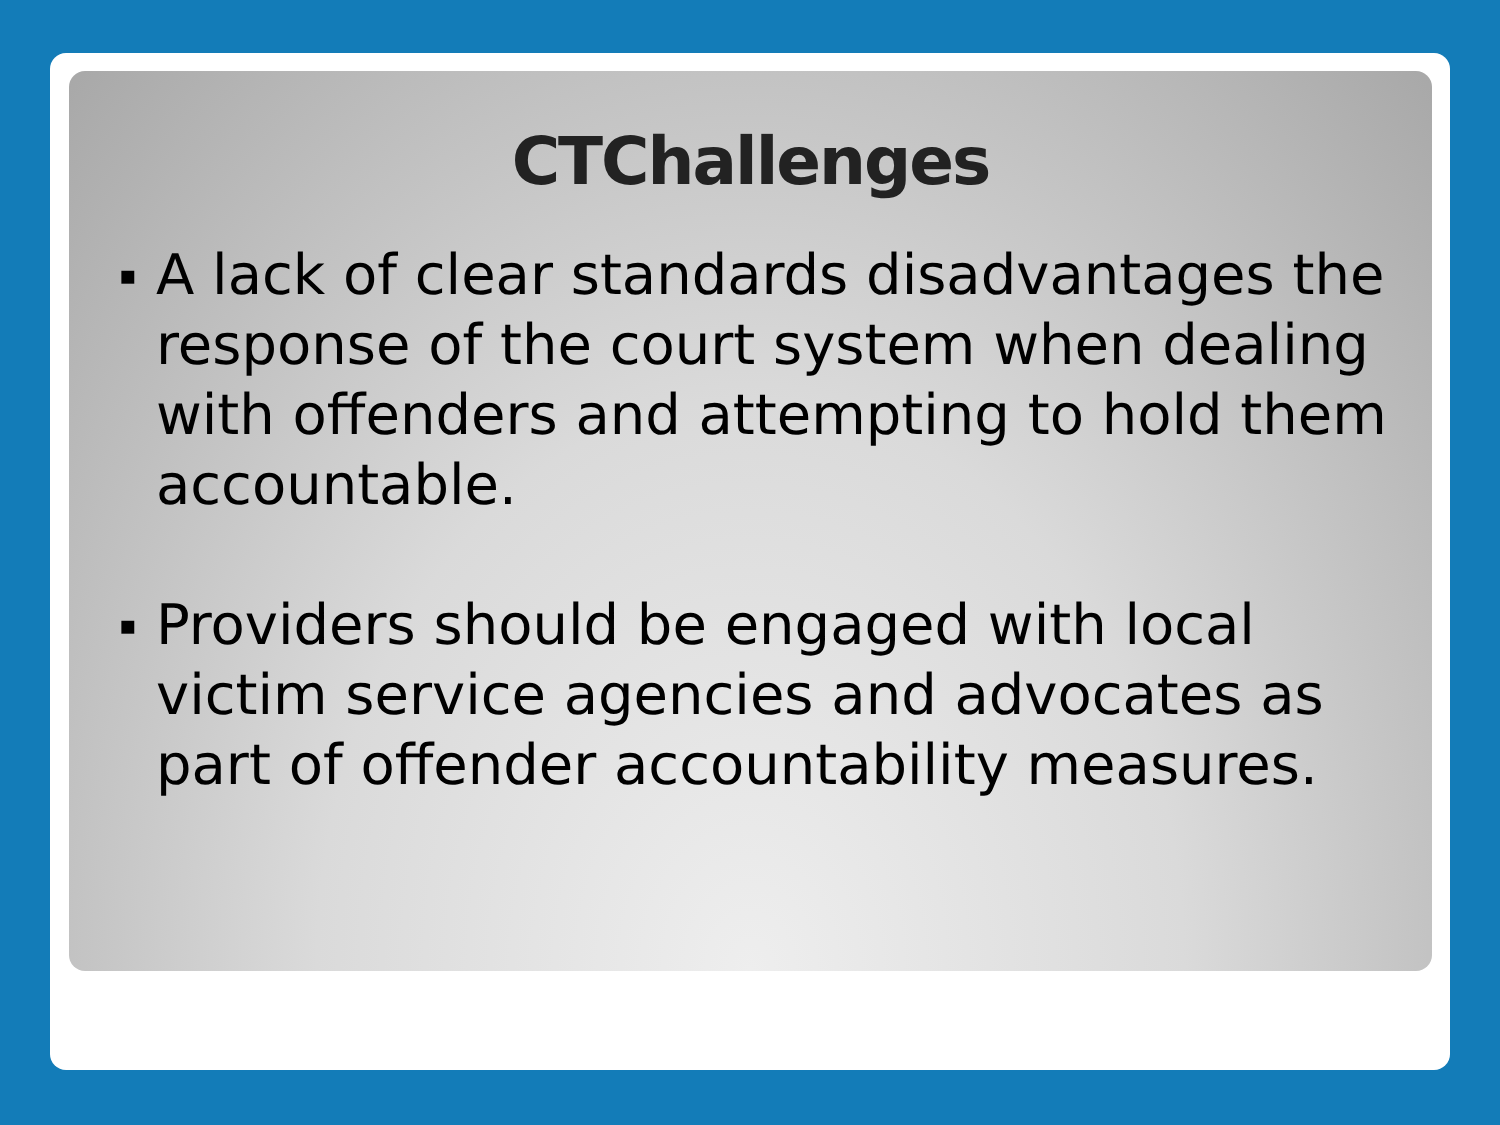CTChallenges
▪ A lack of clear standards disadvantages the response of the court system when dealing with offenders and attempting to hold them accountable.
▪ Providers should be engaged with local victim service agencies and advocates as part of offender accountability measures.